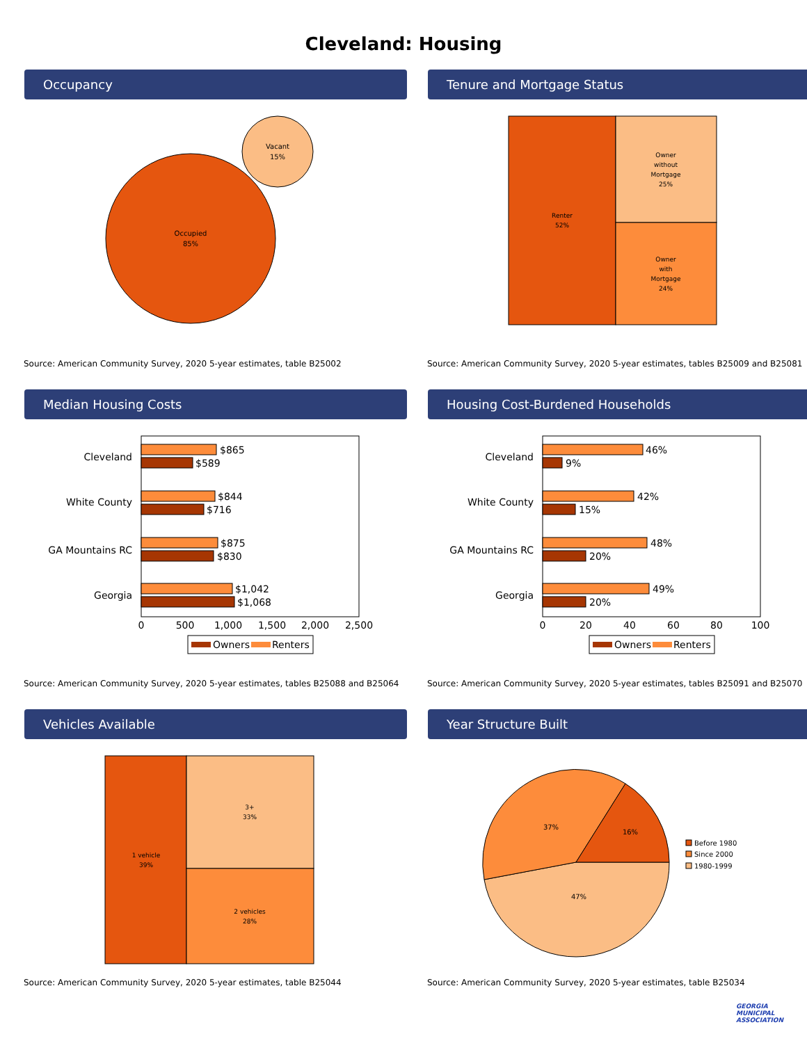Cleveland: Housing
Occupancy
Occupied
85%
Vacant
15%
Source: American Community Survey, 2020 5-year estimates, table B25002
Tenure and Mortgage Status
Renter
52%
Owner
without
Mortgage
25%
Owner
with
Mortgage
24%
Source: American Community Survey, 2020 5-year estimates, tables B25009 and B25081
Median Housing Costs
Cleveland
White County
GA Mountains RC
Georgia
$865
$589
$844
$716
$875
$830
$1,042
$1,068
0
500
1,000
1,500
2,000
2,500
Owners
Renters
Source: American Community Survey, 2020 5-year estimates, tables B25088 and B25064
Housing Cost-Burdened Households
Cleveland
White County
GA Mountains RC
Georgia
46%
9%
42%
15%
48%
20%
49%
20%
0
20
40
60
80
100
Owners
Renters
Source: American Community Survey, 2020 5-year estimates, tables B25091 and B25070
Vehicles Available
1 vehicle
39%
3+
33%
2 vehicles
28%
Source: American Community Survey, 2020 5-year estimates, table B25044
Year Structure Built
16%
37%
47%
Before 1980
Since 2000
1980-1999
Source: American Community Survey, 2020 5-year estimates, table B25034
GEORGIA
MUNICIPAL
ASSOCIATION